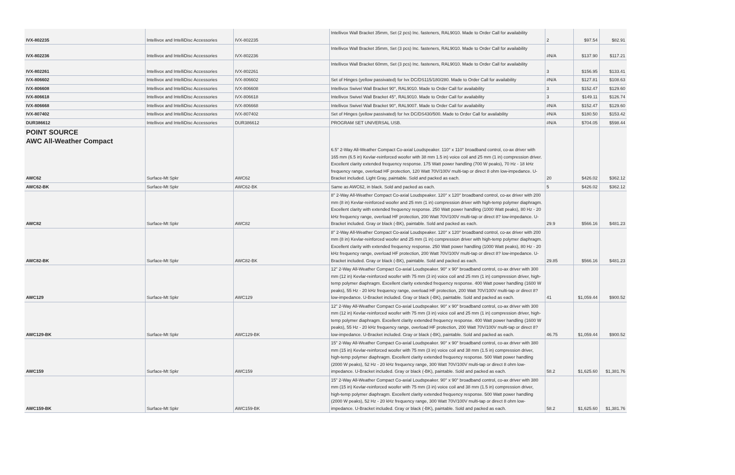| IVX-802235 | Intellivox and IntelliDisc Accessories | IVX-802235 | Intellivox Wall Bracket 35mm, Set (2 pcs) Inc. fasteners, RAL9010. Made to Order Call for availability | 2 | $97.54 | $82.91 |
| IVX-802236 | Intellivox and IntelliDisc Accessories | IVX-802236 | Intellivox Wall Bracket 35mm, Set (3 pcs) Inc. fasteners, RAL9010. Made to Order Call for availability | #N/A | $137.90 | $117.21 |
| IVX-802261 | Intellivox and IntelliDisc Accessories | IVX-802261 | Intellivox Wall Bracket 60mm, Set (3 pcs) Inc. fasteners, RAL9010. Made to Order Call for availability | 3 | $156.95 | $133.41 |
| IVX-806602 | Intellivox and IntelliDisc Accessories | IVX-806602 | Set of Hinges (yellow passivated) for Ivx DC/DS115/180/280. Made to Order Call for availability | #N/A | $127.81 | $108.63 |
| IVX-806608 | Intellivox and IntelliDisc Accessories | IVX-806608 | Intellivox Swivel Wall Bracket 90°, RAL9010. Made to Order Call for availability | 3 | $152.47 | $129.60 |
| IVX-806618 | Intellivox and IntelliDisc Accessories | IVX-806618 | Intellivox Swivel Wall Bracket 45°, RAL9010. Made to Order Call for availability | 3 | $149.11 | $126.74 |
| IVX-806668 | Intellivox and IntelliDisc Accessories | IVX-806668 | Intellivox Swivel Wall Bracket 90°, RAL9007. Made to Order Call for availability | #N/A | $152.47 | $129.60 |
| IVX-807402 | Intellivox and IntelliDisc Accessories | IVX-807402 | Set of Hinges (yellow passivated) for Ivx DC/DS430/500. Made to Order Call for availability | #N/A | $180.50 | $153.42 |
| DUR386612 | Intellivox and IntelliDisc Accessories | DUR386612 | PROGRAM SET UNIVERSAL USB. | #N/A | $704.05 | $598.44 |
| POINT SOURCE AWC All-Weather Compact | | | | | | |
| AWC62 | Surface-Mt Spkr | AWC62 | 6.5" 2-Way All-Weather Compact Co-axial Loudspeaker. 110° x 110° broadband control, co-ax driver with 165 mm (6.5 in) Kevlar-reinforced woofer with 38 mm 1.5 in) voice coil and 25 mm (1 in) compression driver. Excellent clarity extended frequency response. 175 Watt power handling (700 W peaks), 70 Hz - 18 kHz frequency range, overload HF protection, 120 Watt 70V/100V multi-tap or direct 8 ohm low-impedance. U-Bracket included. Light Gray, paintable. Sold and packed as each. | 20 | $426.02 | $362.12 |
| AWC62-BK | Surface-Mt Spkr | AWC62-BK | Same as AWC62, in black. Sold and packed as each. | 5 | $426.02 | $362.12 |
| AWC82 | Surface-Mt Spkr | AWC82 | 8" 2-Way All-Weather Compact Co-axial Loudspeaker. 120° x 120° broadband control, co-ax driver with 200 mm (8 in) Kevlar-reinforced woofer and 25 mm (1 in) compression driver with high-temp polymer diaphragm. Excellent clarity with extended frequency response. 250 Watt power handling (1000 Watt peaks), 80 Hz - 20 kHz frequency range, overload HF protection, 200 Watt 70V/100V multi-tap or direct 8? low-impedance. U-Bracket included. Gray or black (-BK), paintable. Sold and packed as each. | 29.9 | $566.16 | $481.23 |
| AWC82-BK | Surface-Mt Spkr | AWC82-BK | 8" 2-Way All-Weather Compact Co-axial Loudspeaker. 120° x 120° broadband control, co-ax driver with 200 mm (8 in) Kevlar-reinforced woofer and 25 mm (1 in) compression driver with high-temp polymer diaphragm. Excellent clarity with extended frequency response. 250 Watt power handling (1000 Watt peaks), 80 Hz - 20 kHz frequency range, overload HF protection, 200 Watt 70V/100V multi-tap or direct 8? low-impedance. U-Bracket included. Gray or black (-BK), paintable. Sold and packed as each. | 29.85 | $566.16 | $481.23 |
| AWC129 | Surface-Mt Spkr | AWC129 | 12" 2-Way All-Weather Compact Co-axial Loudspeaker. 90° x 90° broadband control, co-ax driver with 300 mm (12 in) Kevlar-reinforced woofer with 75 mm (3 in) voice coil and 25 mm (1 in) compression driver, high-temp polymer diaphragm. Excellent clarity extended frequency response. 400 Watt power handling (1600 W peaks), 55 Hz - 20 kHz frequency range, overload HF protection, 200 Watt 70V/100V multi-tap or direct 8? low-impedance. U-Bracket included. Gray or black (-BK), paintable. Sold and packed as each. | 41 | $1,059.44 | $900.52 |
| AWC129-BK | Surface-Mt Spkr | AWC129-BK | 12" 2-Way All-Weather Compact Co-axial Loudspeaker. 90° x 90° broadband control, co-ax driver with 300 mm (12 in) Kevlar-reinforced woofer with 75 mm (3 in) voice coil and 25 mm (1 in) compression driver, high-temp polymer diaphragm. Excellent clarity extended frequency response. 400 Watt power handling (1600 W peaks), 55 Hz - 20 kHz frequency range, overload HF protection, 200 Watt 70V/100V multi-tap or direct 8? low-impedance. U-Bracket included. Gray or black (-BK), paintable. Sold and packed as each. | 46.75 | $1,059.44 | $900.52 |
| AWC159 | Surface-Mt Spkr | AWC159 | 15" 2-Way All-Weather Compact Co-axial Loudspeaker. 90° x 90° broadband control, co-ax driver with 380 mm (15 in) Kevlar-reinforced woofer with 75 mm (3 in) voice coil and 38 mm (1.5 in) compression driver, high-temp polymer diaphragm. Excellent clarity extended frequency response. 500 Watt power handling (2000 W peaks), 52 Hz - 20 kHz frequency range, 300 Watt 70V/100V multi-tap or direct 8 ohm low-impedance. U-Bracket included. Gray or black (-BK), paintable. Sold and packed as each. | 58.2 | $1,625.60 | $1,381.76 |
| AWC159-BK | Surface-Mt Spkr | AWC159-BK | 15" 2-Way All-Weather Compact Co-axial Loudspeaker. 90° x 90° broadband control, co-ax driver with 380 mm (15 in) Kevlar-reinforced woofer with 75 mm (3 in) voice coil and 38 mm (1.5 in) compression driver, high-temp polymer diaphragm. Excellent clarity extended frequency response. 500 Watt power handling (2000 W peaks), 52 Hz - 20 kHz frequency range, 300 Watt 70V/100V multi-tap or direct 8 ohm low-impedance. U-Bracket included. Gray or black (-BK), paintable. Sold and packed as each. | 58.2 | $1,625.60 | $1,381.76 |